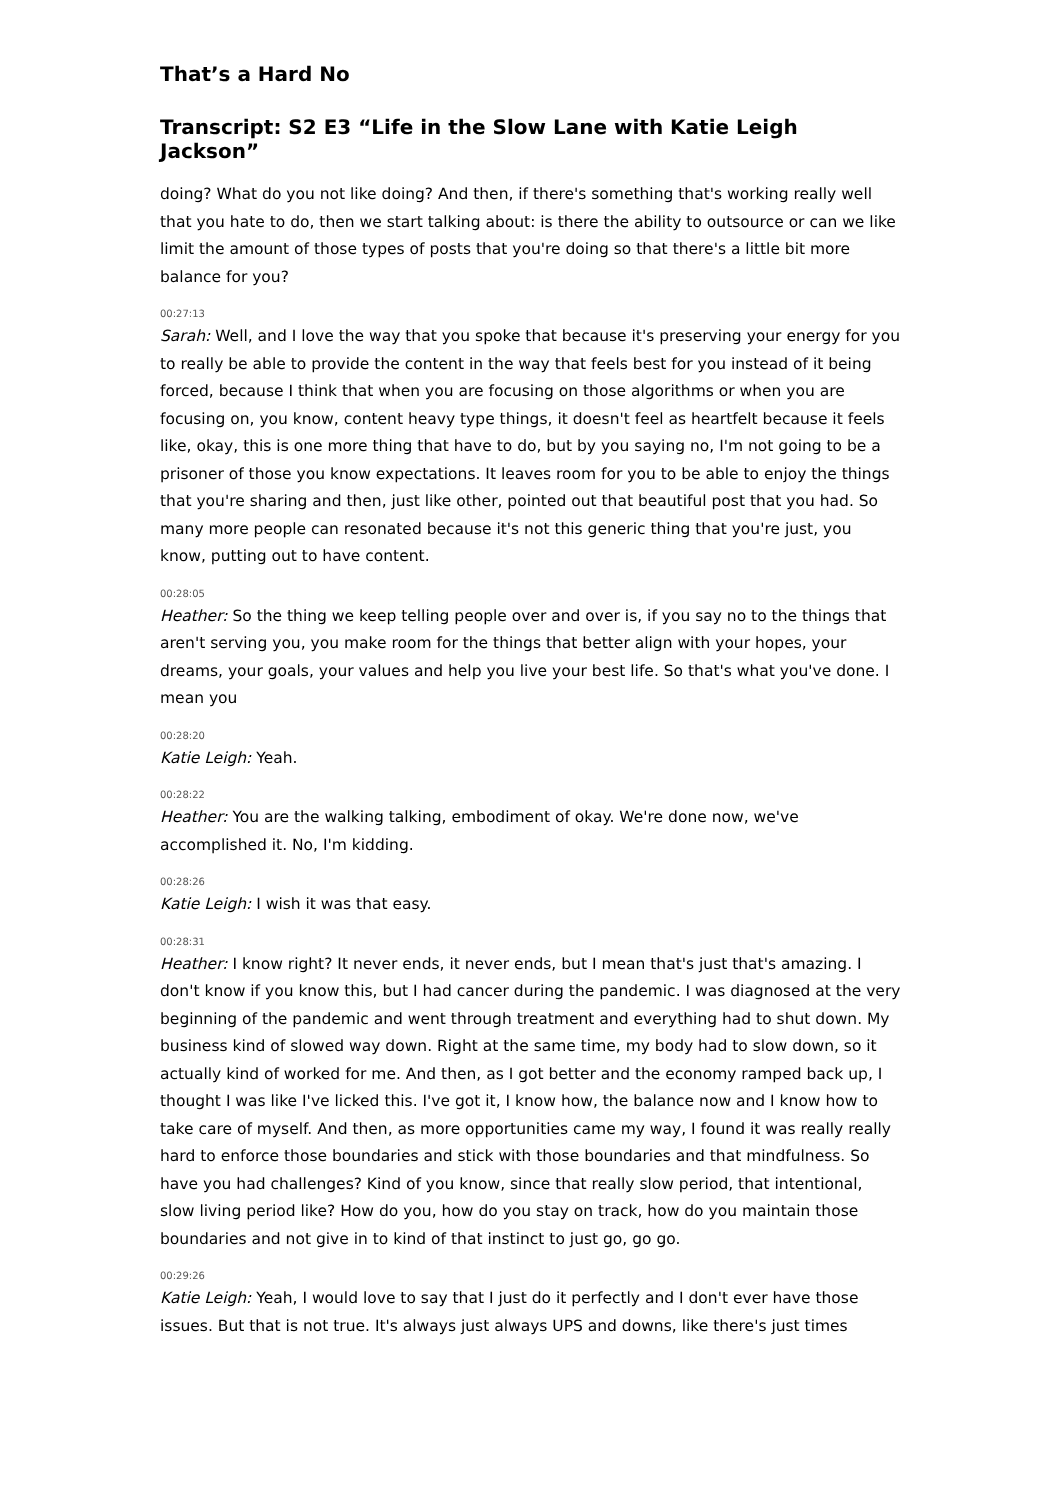That’s a Hard No
Transcript: S2 E3 “Life in the Slow Lane with Katie Leigh Jackson”
doing? What do you not like doing? And then, if there's something that's working really well that you hate to do, then we start talking about: is there the ability to outsource or can we like limit the amount of those types of posts that you're doing so that there's a little bit more balance for you?
00:27:13
Sarah: Well, and I love the way that you spoke that because it's preserving your energy for you to really be able to provide the content in the way that feels best for you instead of it being forced, because I think that when you are focusing on those algorithms or when you are focusing on, you know, content heavy type things, it doesn't feel as heartfelt because it feels like, okay, this is one more thing that have to do, but by you saying no, I'm not going to be a prisoner of those you know expectations. It leaves room for you to be able to enjoy the things that you're sharing and then, just like other, pointed out that beautiful post that you had. So many more people can resonated because it's not this generic thing that you're just, you know, putting out to have content.
00:28:05
Heather: So the thing we keep telling people over and over is, if you say no to the things that aren't serving you, you make room for the things that better align with your hopes, your dreams, your goals, your values and help you live your best life. So that's what you've done. I mean you
00:28:20
Katie Leigh: Yeah.
00:28:22
Heather: You are the walking talking, embodiment of okay. We're done now, we've accomplished it. No, I'm kidding.
00:28:26
Katie Leigh: I wish it was that easy.
00:28:31
Heather: I know right? It never ends, it never ends, but I mean that's just that's amazing. I don't know if you know this, but I had cancer during the pandemic. I was diagnosed at the very beginning of the pandemic and went through treatment and everything had to shut down. My business kind of slowed way down. Right at the same time, my body had to slow down, so it actually kind of worked for me. And then, as I got better and the economy ramped back up, I thought I was like I've licked this. I've got it, I know how, the balance now and I know how to take care of myself. And then, as more opportunities came my way, I found it was really really hard to enforce those boundaries and stick with those boundaries and that mindfulness. So have you had challenges? Kind of you know, since that really slow period, that intentional, slow living period like? How do you, how do you stay on track, how do you maintain those boundaries and not give in to kind of that instinct to just go, go go.
00:29:26
Katie Leigh: Yeah, I would love to say that I just do it perfectly and I don't ever have those issues. But that is not true. It's always just always UPS and downs, like there's just times